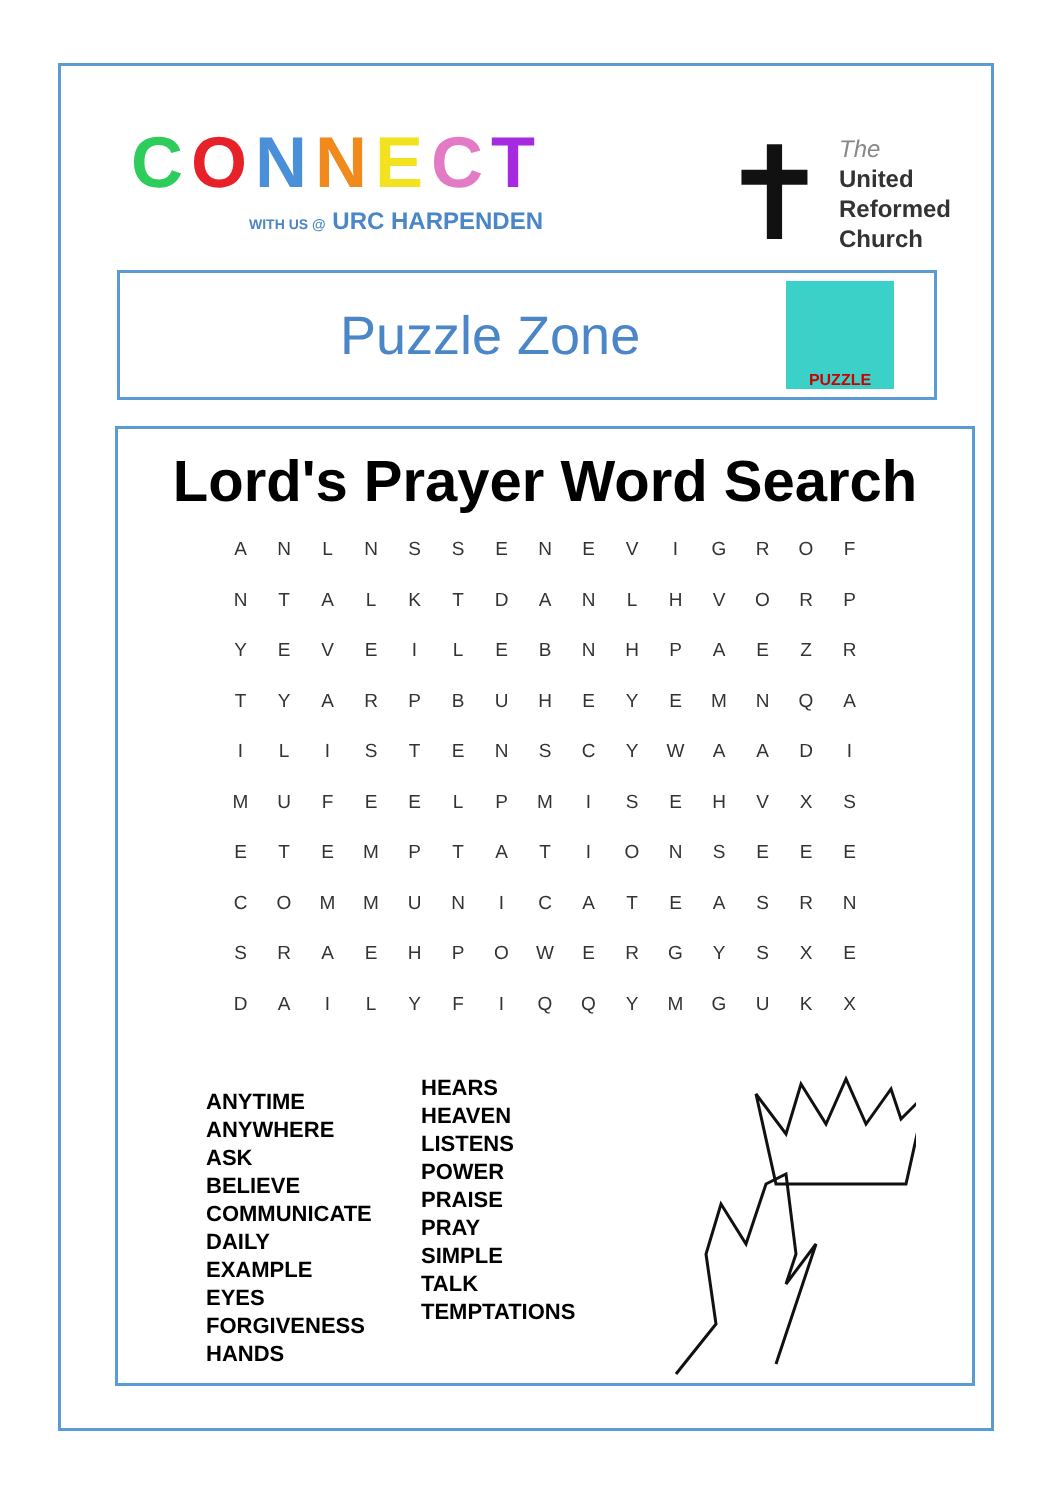CONNECT
WITH US @ URC HARPENDEN
✝
The
United
Reformed
Church
Puzzle Zone
PUZZLE
Lord's Prayer Word Search
| A | N | L | N | S | S | E | N | E | V | I | G | R | O | F |
| N | T | A | L | K | T | D | A | N | L | H | V | O | R | P |
| Y | E | V | E | I | L | E | B | N | H | P | A | E | Z | R |
| T | Y | A | R | P | B | U | H | E | Y | E | M | N | Q | A |
| I | L | I | S | T | E | N | S | C | Y | W | A | A | D | I |
| M | U | F | E | E | L | P | M | I | S | E | H | V | X | S |
| E | T | E | M | P | T | A | T | I | O | N | S | E | E | E |
| C | O | M | M | U | N | I | C | A | T | E | A | S | R | N |
| S | R | A | E | H | P | O | W | E | R | G | Y | S | X | E |
| D | A | I | L | Y | F | I | Q | Q | Y | M | G | U | K | X |
ANYTIME
ANYWHERE
ASK
BELIEVE
COMMUNICATE
DAILY
EXAMPLE
EYES
FORGIVENESS
HANDS
HEARS
HEAVEN
LISTENS
POWER
PRAISE
PRAY
SIMPLE
TALK
TEMPTATIONS